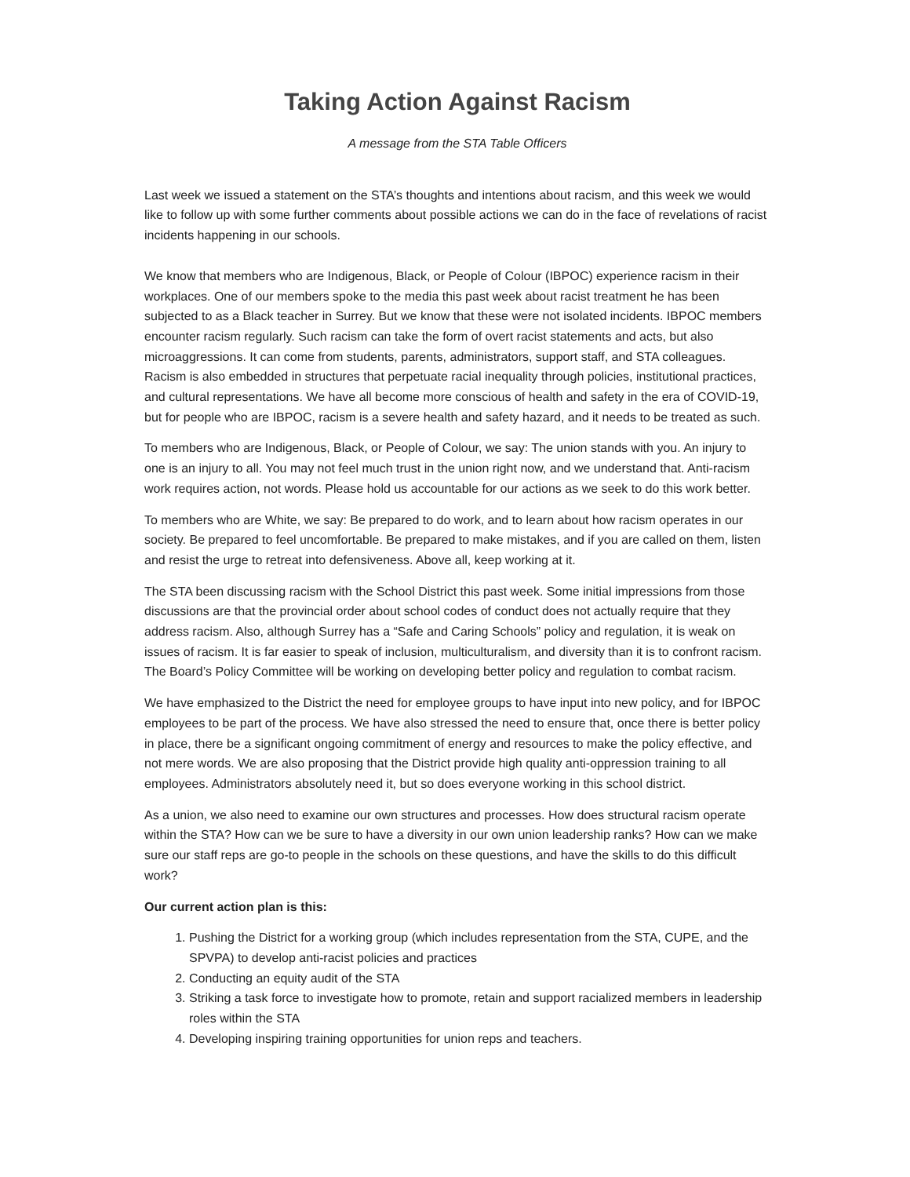Taking Action Against Racism
A message from the STA Table Officers
Last week we issued a statement on the STA’s thoughts and intentions about racism, and this week we would like to follow up with some further comments about possible actions we can do in the face of revelations of racist incidents happening in our schools.
We know that members who are Indigenous, Black, or People of Colour (IBPOC) experience racism in their workplaces. One of our members spoke to the media this past week about racist treatment he has been subjected to as a Black teacher in Surrey. But we know that these were not isolated incidents. IBPOC members encounter racism regularly. Such racism can take the form of overt racist statements and acts, but also microaggressions. It can come from students, parents, administrators, support staff, and STA colleagues. Racism is also embedded in structures that perpetuate racial inequality through policies, institutional practices, and cultural representations. We have all become more conscious of health and safety in the era of COVID-19, but for people who are IBPOC, racism is a severe health and safety hazard, and it needs to be treated as such.
To members who are Indigenous, Black, or People of Colour, we say: The union stands with you. An injury to one is an injury to all. You may not feel much trust in the union right now, and we understand that. Anti-racism work requires action, not words. Please hold us accountable for our actions as we seek to do this work better.
To members who are White, we say: Be prepared to do work, and to learn about how racism operates in our society. Be prepared to feel uncomfortable. Be prepared to make mistakes, and if you are called on them, listen and resist the urge to retreat into defensiveness. Above all, keep working at it.
The STA been discussing racism with the School District this past week. Some initial impressions from those discussions are that the provincial order about school codes of conduct does not actually require that they address racism. Also, although Surrey has a “Safe and Caring Schools” policy and regulation, it is weak on issues of racism. It is far easier to speak of inclusion, multiculturalism, and diversity than it is to confront racism. The Board’s Policy Committee will be working on developing better policy and regulation to combat racism.
We have emphasized to the District the need for employee groups to have input into new policy, and for IBPOC employees to be part of the process. We have also stressed the need to ensure that, once there is better policy in place, there be a significant ongoing commitment of energy and resources to make the policy effective, and not mere words. We are also proposing that the District provide high quality anti-oppression training to all employees. Administrators absolutely need it, but so does everyone working in this school district.
As a union, we also need to examine our own structures and processes. How does structural racism operate within the STA? How can we be sure to have a diversity in our own union leadership ranks? How can we make sure our staff reps are go-to people in the schools on these questions, and have the skills to do this difficult work?
Our current action plan is this:
1. Pushing the District for a working group (which includes representation from the STA, CUPE, and the SPVPA) to develop anti-racist policies and practices
2. Conducting an equity audit of the STA
3. Striking a task force to investigate how to promote, retain and support racialized members in leadership roles within the STA
4. Developing inspiring training opportunities for union reps and teachers.